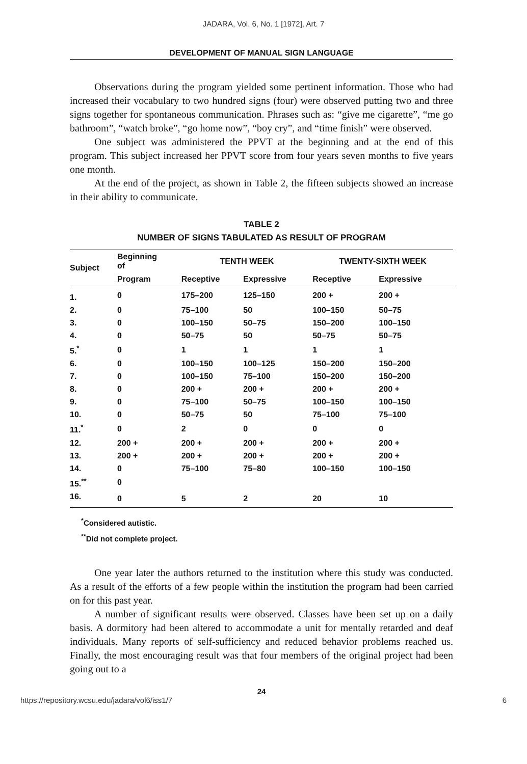JADARA, Vol. 6, No. 1 [1972], Art. 7
DEVELOPMENT OF MANUAL SIGN LANGUAGE
Observations during the program yielded some pertinent information. Those who had increased their vocabulary to two hundred signs (four) were observed putting two and three signs together for spontaneous communication. Phrases such as: “give me cigarette”, “me go bathroom”, “watch broke”, “go home now”, “boy cry”, and “time finish” were observed.
One subject was administered the PPVT at the beginning and at the end of this program. This subject increased her PPVT score from four years seven months to five years one month.
At the end of the project, as shown in Table 2, the fifteen subjects showed an increase in their ability to communicate.
TABLE 2
NUMBER OF SIGNS TABULATED AS RESULT OF PROGRAM
| Subject | Beginning of | TENTH WEEK | | TWENTY-SIXTH WEEK | |
| --- | --- | --- | --- | --- | --- |
| | Program | Receptive | Expressive | Receptive | Expressive |
| 1. | 0 | 175–200 | 125–150 | 200 + | 200 + |
| 2. | 0 | 75–100 | 50 | 100–150 | 50–75 |
| 3. | 0 | 100–150 | 50–75 | 150–200 | 100–150 |
| 4. | 0 | 50–75 | 50 | 50–75 | 50–75 |
| 5.<sup>*</sup> | 0 | 1 | 1 | 1 | 1 |
| 6. | 0 | 100–150 | 100–125 | 150–200 | 150–200 |
| 7. | 0 | 100–150 | 75–100 | 150–200 | 150–200 |
| 8. | 0 | 200 + | 200 + | 200 + | 200 + |
| 9. | 0 | 75–100 | 50–75 | 100–150 | 100–150 |
| 10. | 0 | 50–75 | 50 | 75–100 | 75–100 |
| 11.<sup>*</sup> | 0 | 2 | 0 | 0 | 0 |
| 12. | 200 + | 200 + | 200 + | 200 + | 200 + |
| 13. | 200 + | 200 + | 200 + | 200 + | 200 + |
| 14. | 0 | 75–100 | 75–80 | 100–150 | 100–150 |
| 15.<sup>**</sup> | 0 | | | | |
| 16. | 0 | 5 | 2 | 20 | 10 |
<sup>*</sup> Considered autistic.
<sup>**</sup> Did not complete project.
One year later the authors returned to the institution where this study was conducted. As a result of the efforts of a few people within the institution the program had been carried on for this past year.
A number of significant results were observed. Classes have been set up on a daily basis. A dormitory had been altered to accommodate a unit for mentally retarded and deaf individuals. Many reports of self-sufficiency and reduced behavior problems reached us. Finally, the most encouraging result was that four members of the original project had been going out to a
24
https://repository.wcsu.edu/jadara/vol6/iss1/7 6